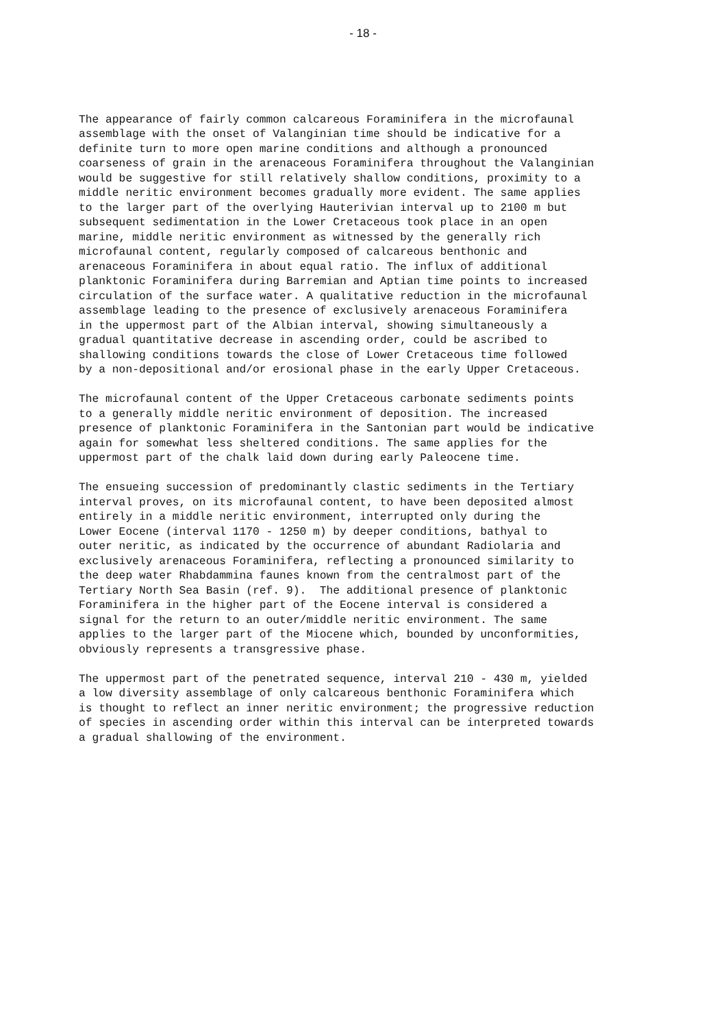- 18 -
The appearance of fairly common calcareous Foraminifera in the microfaunal assemblage with the onset of Valanginian time should be indicative for a definite turn to more open marine conditions and although a pronounced coarseness of grain in the arenaceous Foraminifera throughout the Valanginian would be suggestive for still relatively shallow conditions, proximity to a middle neritic environment becomes gradually more evident. The same applies to the larger part of the overlying Hauterivian interval up to 2100 m but subsequent sedimentation in the Lower Cretaceous took place in an open marine, middle neritic environment as witnessed by the generally rich microfaunal content, regularly composed of calcareous benthonic and arenaceous Foraminifera in about equal ratio. The influx of additional planktonic Foraminifera during Barremian and Aptian time points to increased circulation of the surface water. A qualitative reduction in the microfaunal assemblage leading to the presence of exclusively arenaceous Foraminifera in the uppermost part of the Albian interval, showing simultaneously a gradual quantitative decrease in ascending order, could be ascribed to shallowing conditions towards the close of Lower Cretaceous time followed by a non-depositional and/or erosional phase in the early Upper Cretaceous.
The microfaunal content of the Upper Cretaceous carbonate sediments points to a generally middle neritic environment of deposition. The increased presence of planktonic Foraminifera in the Santonian part would be indicative again for somewhat less sheltered conditions. The same applies for the uppermost part of the chalk laid down during early Paleocene time.
The ensueing succession of predominantly clastic sediments in the Tertiary interval proves, on its microfaunal content, to have been deposited almost entirely in a middle neritic environment, interrupted only during the Lower Eocene (interval 1170 - 1250 m) by deeper conditions, bathyal to outer neritic, as indicated by the occurrence of abundant Radiolaria and exclusively arenaceous Foraminifera, reflecting a pronounced similarity to the deep water Rhabdammina faunes known from the centralmost part of the Tertiary North Sea Basin (ref. 9). The additional presence of planktonic Foraminifera in the higher part of the Eocene interval is considered a signal for the return to an outer/middle neritic environment. The same applies to the larger part of the Miocene which, bounded by unconformities, obviously represents a transgressive phase.
The uppermost part of the penetrated sequence, interval 210 - 430 m, yielded a low diversity assemblage of only calcareous benthonic Foraminifera which is thought to reflect an inner neritic environment; the progressive reduction of species in ascending order within this interval can be interpreted towards a gradual shallowing of the environment.